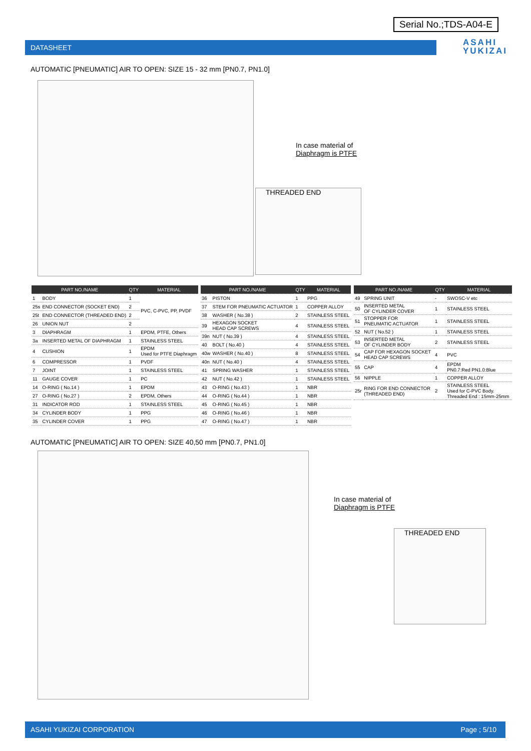Serial No.;TDS-A04-E
DATASHEET
ASAHI
YUKIZAI
AUTOMATIC [PNEUMATIC] AIR TO OPEN: SIZE 15 - 32 mm [PN0.7, PN1.0]
In case material of
Diaphragm is PTFE
THREADED END
| PART NO./NAME | | QTY | MATERIAL |
| --- | --- | --- | --- |
| 1 | BODY | 1 | PVC, C-PVC, PP, PVDF |
| 25s | END CONNECTOR (SOCKET END) | 2 | |
| 25t | END CONNECTOR (THREADED END) | 2 | |
| 26 | UNION NUT | 2 | |
| 3 | DIAPHRAGM | 1 | EPDM, PTFE, Others |
| 3a | INSERTED METAL OF DIAPHRAGM | 1 | STAINLESS STEEL |
| 4 | CUSHION | 1 | EPDM Used for PTFE Diaphragm |
| 6 | COMPRESSOR | 1 | PVDF |
| 7 | JOINT | 1 | STAINLESS STEEL |
| 11 | GAUGE COVER | 1 | PC |
| 14 | O-RING ( No.14 ) | 1 | EPDM |
| 27 | O-RING ( No.27 ) | 2 | EPDM, Others |
| 31 | INDICATOR ROD | 1 | STAINLESS STEEL |
| 34 | CYLINDER BODY | 1 | PPG |
| 35 | CYLINDER COVER | 1 | PPG |
| PART NO./NAME | | QTY | MATERIAL |
| --- | --- | --- | --- |
| 36 | PISTON | 1 | PPG |
| 37 | STEM FOR PNEUMATIC ACTUATOR | 1 | COPPER ALLOY |
| 38 | WASHER ( No.38 ) | 2 | STAINLESS STEEL |
| 39 | HEXAGON SOCKET HEAD CAP SCREWS | 4 | STAINLESS STEEL |
| 39n | NUT ( No.39 ) | 4 | STAINLESS STEEL |
| 40 | BOLT ( No.40 ) | 4 | STAINLESS STEEL |
| 40w | WASHER ( No.40 ) | 8 | STAINLESS STEEL |
| 40n | NUT ( No.40 ) | 4 | STAINLESS STEEL |
| 41 | SPRING WASHER | 1 | STAINLESS STEEL |
| 42 | NUT ( No.42 ) | 1 | STAINLESS STEEL |
| 43 | O-RING ( No.43 ) | 1 | NBR |
| 44 | O-RING ( No.44 ) | 1 | NBR |
| 45 | O-RING ( No.45 ) | 1 | NBR |
| 46 | O-RING ( No.46 ) | 1 | NBR |
| 47 | O-RING ( No.47 ) | 1 | NBR |
| PART NO./NAME | | QTY | MATERIAL |
| --- | --- | --- | --- |
| 49 | SPRING UNIT | - | SWOSC-V etc |
| 50 | INSERTED METAL OF CYLINDER COVER | 1 | STAINLESS STEEL |
| 51 | STOPPER FOR PNEUMATIC ACTUATOR | 1 | STAINLESS STEEL |
| 52 | NUT ( No.52 ) | 1 | STAINLESS STEEL |
| 53 | INSERTED METAL OF CYLINDER BODY | 2 | STAINLESS STEEL |
| 54 | CAP FOR HEXAGON SOCKET HEAD CAP SCREWS | 4 | PVC |
| 55 | CAP | 4 | EPDM PN0.7:Red PN1.0:Blue |
| 56 | NIPPLE | 1 | COPPER ALLOY |
| 25r | RING FOR END CONNECTOR (THREADED END) | 2 | STAINLESS STEEL Used for C-PVC Body. Threaded End : 15mm-25mm |
AUTOMATIC [PNEUMATIC] AIR TO OPEN: SIZE 40,50 mm [PN0.7, PN1.0]
In case material of
Diaphragm is PTFE
THREADED END
ASAHI YUKIZAI CORPORATION Page ; 5/10